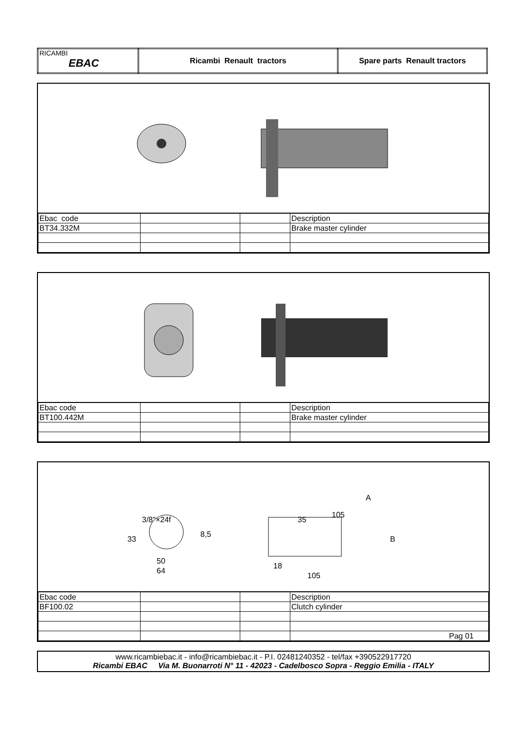| RICAMBI EBAC | Ricambi Renault tractors | Spare parts Renault tractors |
| Ebac code | | | Description |
| BT34.332M | | | Brake master cylinder |
| Ebac code | | | Description |
| BT100.442M | | | Brake master cylinder |
3/8"×24f
50
64
33
8,5
A
105
B
18
105
35
| Ebac code | | | Description |
| BF100.02 | | | Clutch cylinder |
| | | | Pag 01 |
www.ricambiebac.it - info@ricambiebac.it - P.I. 02481240352 - tel/fax +390522917720
Ricambi EBAC Via M. Buonarroti N° 11 - 42023 - Cadelbosco Sopra - Reggio Emilia - ITALY